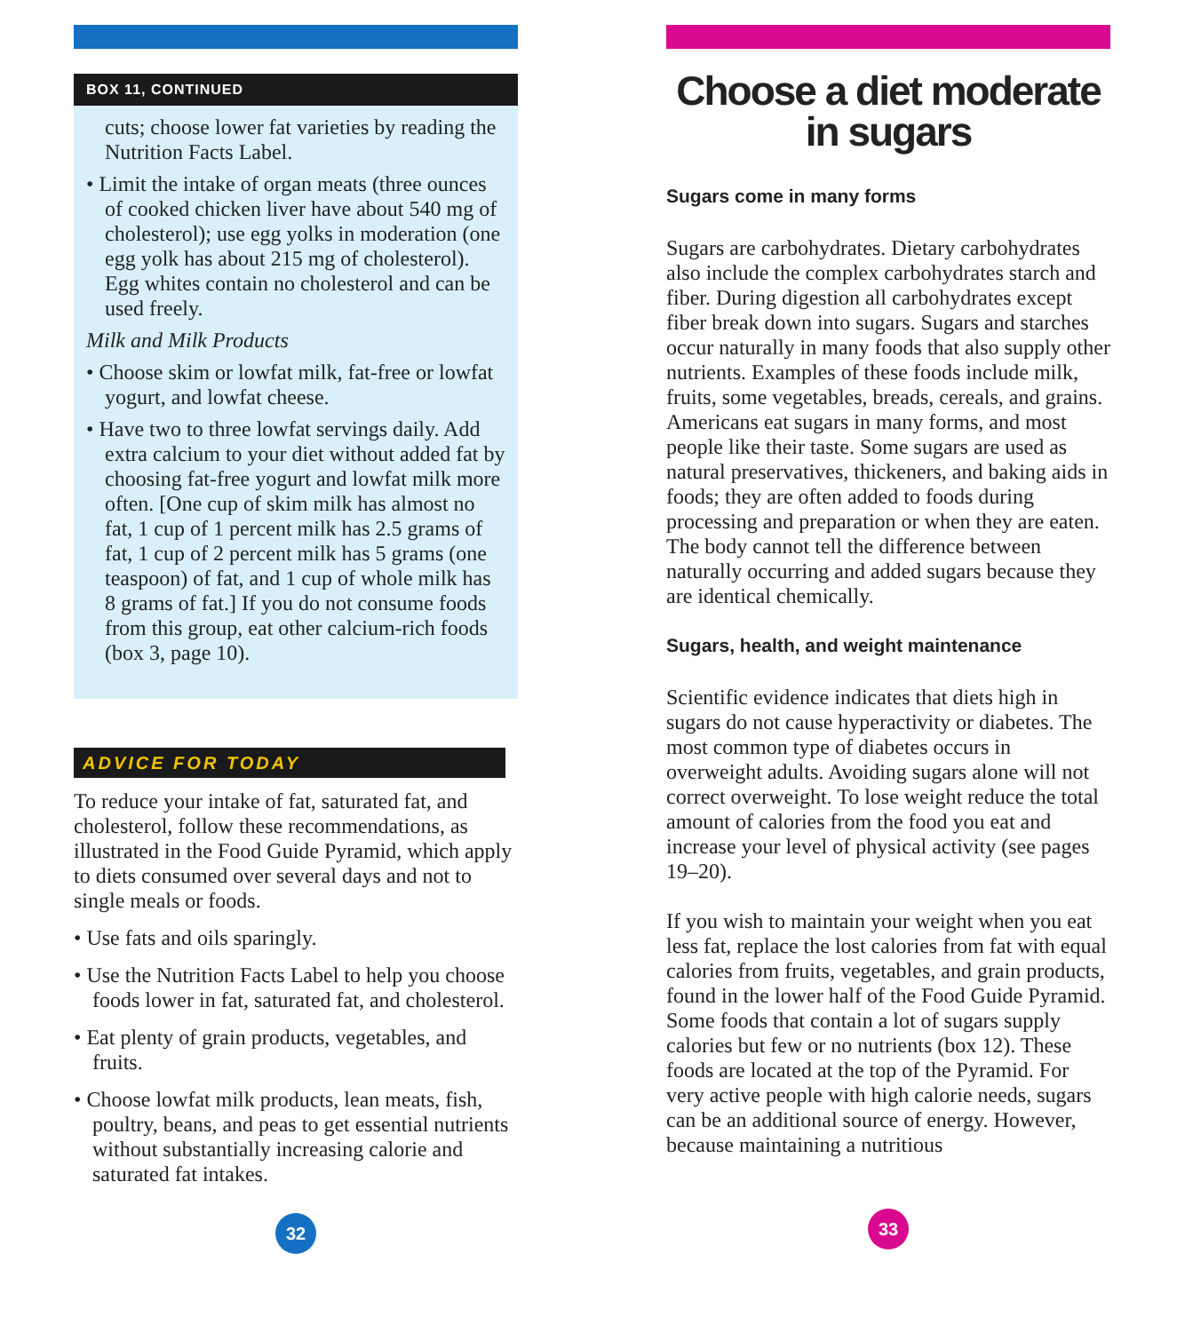BOX 11, CONTINUED
cuts; choose lower fat varieties by reading the Nutrition Facts Label.
• Limit the intake of organ meats (three ounces of cooked chicken liver have about 540 mg of cholesterol); use egg yolks in moderation (one egg yolk has about 215 mg of cholesterol). Egg whites contain no cholesterol and can be used freely.
Milk and Milk Products
• Choose skim or lowfat milk, fat-free or lowfat yogurt, and lowfat cheese.
• Have two to three lowfat servings daily. Add extra calcium to your diet without added fat by choosing fat-free yogurt and lowfat milk more often. [One cup of skim milk has almost no fat, 1 cup of 1 percent milk has 2.5 grams of fat, 1 cup of 2 percent milk has 5 grams (one teaspoon) of fat, and 1 cup of whole milk has 8 grams of fat.] If you do not consume foods from this group, eat other calcium-rich foods (box 3, page 10).
ADVICE FOR TODAY
To reduce your intake of fat, saturated fat, and cholesterol, follow these recommendations, as illustrated in the Food Guide Pyramid, which apply to diets consumed over several days and not to single meals or foods.
• Use fats and oils sparingly.
• Use the Nutrition Facts Label to help you choose foods lower in fat, saturated fat, and cholesterol.
• Eat plenty of grain products, vegetables, and fruits.
• Choose lowfat milk products, lean meats, fish, poultry, beans, and peas to get essential nutrients without substantially increasing calorie and saturated fat intakes.
32
Choose a diet moderate
in sugars
Sugars come in many forms
Sugars are carbohydrates. Dietary carbohydrates also include the complex carbohydrates starch and fiber. During digestion all carbohydrates except fiber break down into sugars. Sugars and starches occur naturally in many foods that also supply other nutrients. Examples of these foods include milk, fruits, some vegetables, breads, cereals, and grains. Americans eat sugars in many forms, and most people like their taste. Some sugars are used as natural preservatives, thickeners, and baking aids in foods; they are often added to foods during processing and preparation or when they are eaten. The body cannot tell the difference between naturally occurring and added sugars because they are identical chemically.
Sugars, health, and weight maintenance
Scientific evidence indicates that diets high in sugars do not cause hyperactivity or diabetes. The most common type of diabetes occurs in overweight adults. Avoiding sugars alone will not correct overweight. To lose weight reduce the total amount of calories from the food you eat and increase your level of physical activity (see pages 19–20).
If you wish to maintain your weight when you eat less fat, replace the lost calories from fat with equal calories from fruits, vegetables, and grain products, found in the lower half of the Food Guide Pyramid. Some foods that contain a lot of sugars supply calories but few or no nutrients (box 12). These foods are located at the top of the Pyramid. For very active people with high calorie needs, sugars can be an additional source of energy. However, because maintaining a nutritious
33